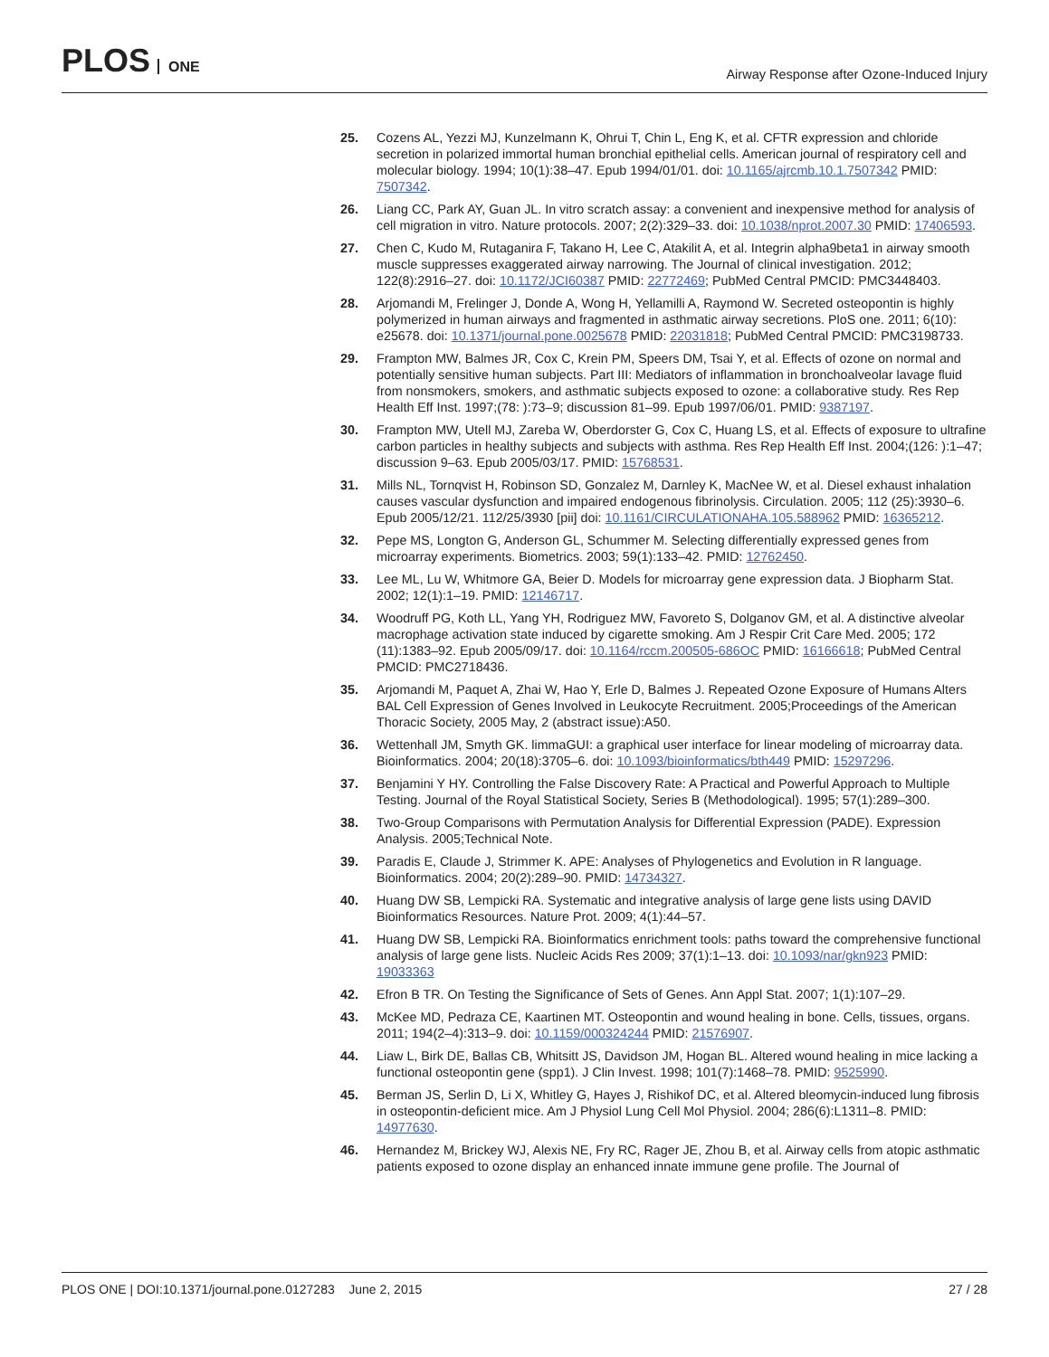PLOS ONE
Airway Response after Ozone-Induced Injury
25. Cozens AL, Yezzi MJ, Kunzelmann K, Ohrui T, Chin L, Eng K, et al. CFTR expression and chloride secretion in polarized immortal human bronchial epithelial cells. American journal of respiratory cell and molecular biology. 1994; 10(1):38–47. Epub 1994/01/01. doi: 10.1165/ajrcmb.10.1.7507342 PMID: 7507342.
26. Liang CC, Park AY, Guan JL. In vitro scratch assay: a convenient and inexpensive method for analysis of cell migration in vitro. Nature protocols. 2007; 2(2):329–33. doi: 10.1038/nprot.2007.30 PMID: 17406593.
27. Chen C, Kudo M, Rutaganira F, Takano H, Lee C, Atakilit A, et al. Integrin alpha9beta1 in airway smooth muscle suppresses exaggerated airway narrowing. The Journal of clinical investigation. 2012; 122(8):2916–27. doi: 10.1172/JCI60387 PMID: 22772469; PubMed Central PMCID: PMC3448403.
28. Arjomandi M, Frelinger J, Donde A, Wong H, Yellamilli A, Raymond W. Secreted osteopontin is highly polymerized in human airways and fragmented in asthmatic airway secretions. PloS one. 2011; 6(10): e25678. doi: 10.1371/journal.pone.0025678 PMID: 22031818; PubMed Central PMCID: PMC3198733.
29. Frampton MW, Balmes JR, Cox C, Krein PM, Speers DM, Tsai Y, et al. Effects of ozone on normal and potentially sensitive human subjects. Part III: Mediators of inflammation in bronchoalveolar lavage fluid from nonsmokers, smokers, and asthmatic subjects exposed to ozone: a collaborative study. Res Rep Health Eff Inst. 1997;(78: ):73–9; discussion 81–99. Epub 1997/06/01. PMID: 9387197.
30. Frampton MW, Utell MJ, Zareba W, Oberdorster G, Cox C, Huang LS, et al. Effects of exposure to ultrafine carbon particles in healthy subjects and subjects with asthma. Res Rep Health Eff Inst. 2004;(126: ):1–47; discussion 9–63. Epub 2005/03/17. PMID: 15768531.
31. Mills NL, Tornqvist H, Robinson SD, Gonzalez M, Darnley K, MacNee W, et al. Diesel exhaust inhalation causes vascular dysfunction and impaired endogenous fibrinolysis. Circulation. 2005; 112 (25):3930–6. Epub 2005/12/21. 112/25/3930 [pii] doi: 10.1161/CIRCULATIONAHA.105.588962 PMID: 16365212.
32. Pepe MS, Longton G, Anderson GL, Schummer M. Selecting differentially expressed genes from microarray experiments. Biometrics. 2003; 59(1):133–42. PMID: 12762450.
33. Lee ML, Lu W, Whitmore GA, Beier D. Models for microarray gene expression data. J Biopharm Stat. 2002; 12(1):1–19. PMID: 12146717.
34. Woodruff PG, Koth LL, Yang YH, Rodriguez MW, Favoreto S, Dolganov GM, et al. A distinctive alveolar macrophage activation state induced by cigarette smoking. Am J Respir Crit Care Med. 2005; 172 (11):1383–92. Epub 2005/09/17. doi: 10.1164/rccm.200505-686OC PMID: 16166618; PubMed Central PMCID: PMC2718436.
35. Arjomandi M, Paquet A, Zhai W, Hao Y, Erle D, Balmes J. Repeated Ozone Exposure of Humans Alters BAL Cell Expression of Genes Involved in Leukocyte Recruitment. 2005;Proceedings of the American Thoracic Society, 2005 May, 2 (abstract issue):A50.
36. Wettenhall JM, Smyth GK. limmaGUI: a graphical user interface for linear modeling of microarray data. Bioinformatics. 2004; 20(18):3705–6. doi: 10.1093/bioinformatics/bth449 PMID: 15297296.
37. Benjamini Y HY. Controlling the False Discovery Rate: A Practical and Powerful Approach to Multiple Testing. Journal of the Royal Statistical Society, Series B (Methodological). 1995; 57(1):289–300.
38. Two-Group Comparisons with Permutation Analysis for Differential Expression (PADE). Expression Analysis. 2005;Technical Note.
39. Paradis E, Claude J, Strimmer K. APE: Analyses of Phylogenetics and Evolution in R language. Bioinformatics. 2004; 20(2):289–90. PMID: 14734327.
40. Huang DW SB, Lempicki RA. Systematic and integrative analysis of large gene lists using DAVID Bioinformatics Resources. Nature Prot. 2009; 4(1):44–57.
41. Huang DW SB, Lempicki RA. Bioinformatics enrichment tools: paths toward the comprehensive functional analysis of large gene lists. Nucleic Acids Res 2009; 37(1):1–13. doi: 10.1093/nar/gkn923 PMID: 19033363
42. Efron B TR. On Testing the Significance of Sets of Genes. Ann Appl Stat. 2007; 1(1):107–29.
43. McKee MD, Pedraza CE, Kaartinen MT. Osteopontin and wound healing in bone. Cells, tissues, organs. 2011; 194(2–4):313–9. doi: 10.1159/000324244 PMID: 21576907.
44. Liaw L, Birk DE, Ballas CB, Whitsitt JS, Davidson JM, Hogan BL. Altered wound healing in mice lacking a functional osteopontin gene (spp1). J Clin Invest. 1998; 101(7):1468–78. PMID: 9525990.
45. Berman JS, Serlin D, Li X, Whitley G, Hayes J, Rishikof DC, et al. Altered bleomycin-induced lung fibrosis in osteopontin-deficient mice. Am J Physiol Lung Cell Mol Physiol. 2004; 286(6):L1311–8. PMID: 14977630.
46. Hernandez M, Brickey WJ, Alexis NE, Fry RC, Rager JE, Zhou B, et al. Airway cells from atopic asthmatic patients exposed to ozone display an enhanced innate immune gene profile. The Journal of
PLOS ONE | DOI:10.1371/journal.pone.0127283 June 2, 2015
27 / 28